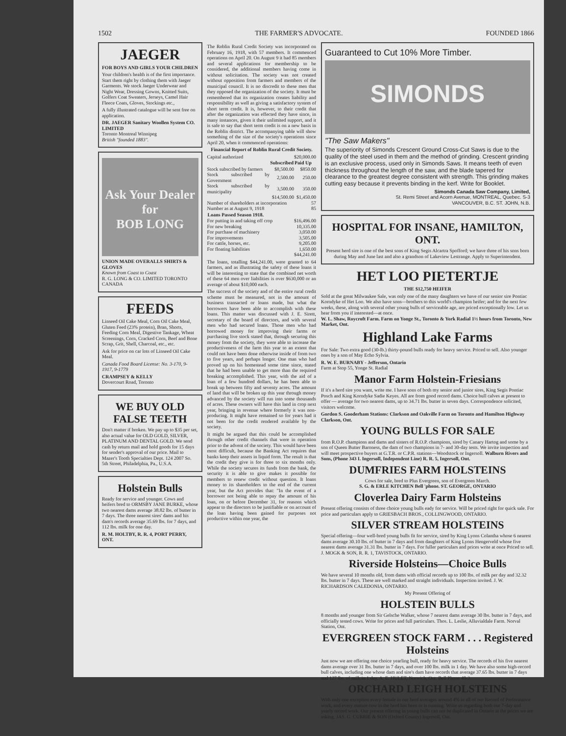1502 THE FARMER'S ADVOCATE. FOUNDED 1866
JAEGER
FOR BOYS AND GIRLS YOUR CHILDREN
Your children's health is of the first importance. Start them right by clothing them with Jaeger Garments. We stock Jaeger Underwear and Night Wear, Dressing Gowns, Knitted Suits, Golfers Coat Sweaters, Jerseys, Camel Hair Fleece Coats, Gloves, Stockings etc.,
A fully illustrated catalogue will be sent free on application.
DR. JAEGER Sanitary Woollen System CO. LIMITED
Toronto Montreal Winnipeg
British "founded 1883".
Ask Your Dealer for
BOB LONG
UNION MADE OVERALLS SHIRTS & GLOVES
Known from Coast to Coast
R. G. LONG & CO. LIMITED TORONTO CANADA
FEEDS
Linseed Oil Cake Meal, Corn Oil Cake Meal, Gluten Feed (23% protein), Bran, Shorts, Feeding Corn Meal, Digestive Tankage, Wheat Screenings, Corn, Cracked Corn, Beef and Bone Scrap, Grit, Shell, Charcoal, etc., etc.
Ask for price on car lots of Linseed Oil Cake Meal.
Canada Food Board License: No. 3-170, 9-1917, 9-1779
CRAMPSEY & KELLY
Dovercourt Road, Toronto
WE BUY OLD FALSE TEETH
Don't matter if broken. We pay up to $35 per set, also actual value for OLD GOLD, SILVER, PLATINUM AND DENTAL GOLD. We send cash by return mail and hold goods for 15 days for sender's approval of our price. Mail to Mazer's Tooth Specialties Dept. 124 2007 So. 5th Street, Philadelphia, Pa., U.S.A.
Holstein Bulls
Ready for service and younger. Cows and heifers bred to ORMSBY JANE BURKE, whose two nearest dams average 38.82 lbs. of butter in 7 days. The three nearest sires' dams and his dam's records average 35.69 lbs. for 7 days, and 112 lbs. milk for one day.
R. M. HOLTBY, R. R. 4, PORT PERRY, ONT.
The Roblin Rural Credit Society was incorporated on February 16, 1918, with 57 members. It commenced operations on April 20. On August 9 it had 85 members and several applications for membership to be considered, the additional members having come in without solicitation. The society was not created without opposition from farmers and members of the municipal council. It is no discredit to these men that they opposed the organization of the society. It must be remembered that its organization creates liability and responsibility as well as giving a satisfactory system of short term credit. It is, however, to their credit that after the organization was effected they have since, in many instances, given it their unlimited support, and it is safe to say that short term credit is on a new basis in the Roblin district. The accompanying table will show something of the size of the society's operations since April 20, when it commenced operations:
Financial Report of Roblin Rural Credit Society.
| Capital authorized | | $20,000.00 |
| | Subscribed | Paid Up |
| Stock subscribed by farmers | $8,500.00 | $850.00 |
| Stock subscribed by Government | 2,500.00 | 250.00 |
| Stock subscribed by municipality | 3,500.00 | 350.00 |
| | $14,500.00 | $1,450.00 |
| Number of shareholders at incorporation | 57 |
| Number as at August 9, 1918 | 85 |
| Loans Passed Season 1918. | |
| For putting in and taking off crop | $16,496.00 |
| For new breaking | 10,335.00 |
| For purchase of machinery | 3,050.00 |
| For improvements | 3,505.00 |
| For cattle, horses, etc. | 9,205.00 |
| For floating liabilities | 1,650.00 |
| | $44,241.00 |
The loans, totalling $44,241.00, were granted to 64 farmers, and as illustrating the safety of these loans it will be interesting to state that the combined net worth of these 64 men over liabilities is over $630,000 or an average of about $10,000 each.
The success of the society and of the entire rural credit scheme must be measured, not in the amount of business transacted or loans made, but what the borrowers have been able to accomplish with these loans. This matter was discussed with J. E. Sirett, secretary of the board of directors, and with several men who had secured loans. Those men who had borrowed money for improving their farms or purchasing live stock stated that, through securing this money from the society, they were able to increase the productiveness of the farm this year to an extent that could not have been done otherwise inside of from two to five years, and perhaps longer. One man who had proved up on his homestead some time since, stated that he had been unable to get more than the required breaking accomplished. This year, with the aid of a loan of a few hundred dollars, he has been able to break up between fifty and seventy acres. The amount of land that will be broken up this year through money advanced by the society will run into some thousands of acres. These owners will have this land in crop next year, bringing in revenue where formerly it was non-producing. It might have remained so for years had it not been for the credit rendered available by the society.
It might be argued that this could be accomplished through other credit channels that were in operation prior to the advent of the society. This would have been most difficult, because the Banking Act requires that banks keep their assets in liquid form. The result is that the credit they give is for three to six months only. While the society secures its funds from the bank, the security it is able to give makes it possible for members to renew credit without question. It loans money to its shareholders to the end of the current year, but the Act provides that: "In the event of a borrower not being able to repay the amount of his loan, on or before December 31, for reasons which appear to the directors to be justifiable or on account of the loan having been gained for purposes not productive within one year, the
Guaranteed to Cut 10% More Timber.
SIMONDS
"The Saw Makers"
The superiority of Simonds Crescent Ground Cross-Cut Saws is due to the quality of the steel used in them and the method of grinding. Crescent grinding is an exclusive process, used only in Simonds Saws. It means teeth of even thickness throughout the length of the saw, and the blade tapered for clearance to the greatest degree consistent with strength. This grinding makes cutting easy because it prevents binding in the kerf. Write for Booklet.
Simonds Canada Saw Company, Limited,
St. Remi Street and Acorn Avenue, MONTREAL, Quebec. S-3
VANCOUVER, B.C. ST. JOHN, N.B.
HOSPITAL FOR INSANE, HAMILTON, ONT.
Present herd sire is one of the best sons of King Segis Alcartra Spofford; we have three of his sons born during May and June last and also a grandson of Lakeview Lestrange. Apply to Superintendent.
HET LOO PIETERTJE
THE $12,750 HEIFER
Sold at the great Milwaukee Sale, was only one of the many daughters we have of our senior sire Pontiac Korndyke of Het Loo. We also have sons—brothers to this world's champion heifer; and for the next few weeks, these, along with several other young bulls of serviceable age, are priced exceptionally low. Let us hear from you if interested—at once.
W. L. Shaw, Roycroft Farm. Farm on Yonge St., Toronto & York Radial 1½ hours from Toronto, New Market, Ont.
Highland Lake Farms
For Sale: Two extra good (30-lb.) thirty-pound bulls ready for heavy service. Priced to sell. Also younger ones by a son of May Echo Sylvia.
R. W. E. BURNABY - Jefferson, Ontario
Farm at Stop 55, Yonge St. Radial
Manor Farm Holstein-Friesians
If it's a herd sire you want, write me. I have sons of both my senior and junior sires, King Segis Pontiac Posch and King Korndyke Sadie Keyes. All are from good record dams. Choice bull calves at present to offer — average for two nearest dams, up to 34.71 lbs. butter in seven days. Correspondence solicited, visitors welcome.
Gordon S. Gooderham Stations: Clarkson and Oakville Farm on Toronto and Hamilton Highway Clarkson, Ont.
YOUNG BULLS FOR SALE
from R.O.P. champions and dams and sisters of R.O.P. champions, sired by Canary Hartog and some by a son of Queen Butter Baroness, the dam of two champions in 7- and 30-day tests. We invite inspection and will meet prospective buyers at G.T.R. or C.P.R. stations—Woodstock or Ingersoll. Walburn Rivers and Sons, (Phone 343 L Ingersoll, Independent Line) R. R. 5, Ingersoll, Ont.
DUMFRIES FARM HOLSTEINS
Cows for sale, bred to Plus Evergreen, son of Evergreen March.
S. G. & ERLE KITCHEN Bell 'phone. ST. GEORGE, ONTARIO
Cloverlea Dairy Farm Holsteins
Present offering consists of three choice young bulls eady for service. Will be priced right for quick sale. For price and particulars apply to GRIESBACH BROS., COLLINGWOOD, ONTARIO.
SILVER STREAM HOLSTEINS
Special offering—four well-bred young bulls fit for service, sired by King Lyons Colantha whose 6 nearest dams average 30.10 lbs. of butter in 7 days and from daughters of King Lyons Hengerveld whose five nearest dams average 31.31 lbs. butter in 7 days. For fuller particulars and prices write at once Priced to sell. J. MOGK & SON, R. R. 1, TAVISTOCK, ONTARIO.
Riverside Holsteins—Choice Bulls
We have several 10 months old, from dams with official records up to 100 lbs. of milk per day and 32.32 lbs. butter in 7 days. These are well marked and straight individuals. Inspection invited. J. W. RICHARDSON CALEDONIA, ONTARIO.
My Present Offering of
HOLSTEIN BULLS
8 months and younger from Sir Gelsche Walker, whose 7 nearest dams average 30 lbs. butter in 7 days, and officially tested cows. Write for prices and full particulars. Thos. L. Leslie, Alluvialdale Farm. Norval Station, Ont.
EVERGREEN STOCK FARM . . . Registered Holsteins
Just now we are offering one choice yearling bull, ready for heavy service. The records of his five nearest dams average over 31 lbs. butter in 7 days, and over 100 lbs. milk in 1 day. We have also some high-record bull calves, including one whose dam and sire's dam have records that average 37.65 lbs. butter in 7 days and 127 lbs. of milk in 1 day. A. E. HULET, Norwich, Ont. Bell Phone 48-3
ORCHARD LEIGH HOLSTEINS
With only one exception every female in our herd averages around 4% in all of our Record of Performance work, and every mature cow in the herd has been or is running. Write us regarding both our 7-day and yearly record work. Our present offering in young bulls can not be duplicated in Ontario at the prices we are asking. JAS. G. CURRIE & SON (Oxford County) Ingersoll, Ont.